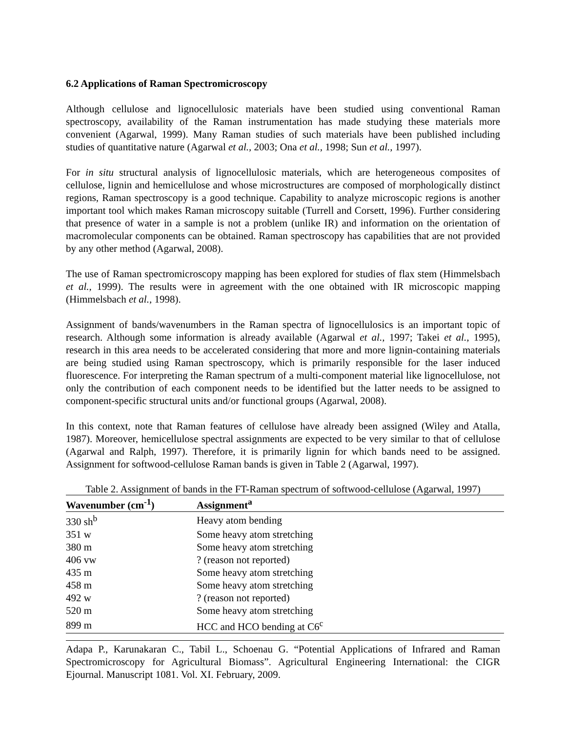6.2 Applications of Raman Spectromicroscopy
Although cellulose and lignocellulosic materials have been studied using conventional Raman spectroscopy, availability of the Raman instrumentation has made studying these materials more convenient (Agarwal, 1999). Many Raman studies of such materials have been published including studies of quantitative nature (Agarwal et al., 2003; Ona et al., 1998; Sun et al., 1997).
For in situ structural analysis of lignocellulosic materials, which are heterogeneous composites of cellulose, lignin and hemicellulose and whose microstructures are composed of morphologically distinct regions, Raman spectroscopy is a good technique. Capability to analyze microscopic regions is another important tool which makes Raman microscopy suitable (Turrell and Corsett, 1996). Further considering that presence of water in a sample is not a problem (unlike IR) and information on the orientation of macromolecular components can be obtained. Raman spectroscopy has capabilities that are not provided by any other method (Agarwal, 2008).
The use of Raman spectromicroscopy mapping has been explored for studies of flax stem (Himmelsbach et al., 1999). The results were in agreement with the one obtained with IR microscopic mapping (Himmelsbach et al., 1998).
Assignment of bands/wavenumbers in the Raman spectra of lignocellulosics is an important topic of research. Although some information is already available (Agarwal et al., 1997; Takei et al., 1995), research in this area needs to be accelerated considering that more and more lignin-containing materials are being studied using Raman spectroscopy, which is primarily responsible for the laser induced fluorescence. For interpreting the Raman spectrum of a multi-component material like lignocellulose, not only the contribution of each component needs to be identified but the latter needs to be assigned to component-specific structural units and/or functional groups (Agarwal, 2008).
In this context, note that Raman features of cellulose have already been assigned (Wiley and Atalla, 1987). Moreover, hemicellulose spectral assignments are expected to be very similar to that of cellulose (Agarwal and Ralph, 1997). Therefore, it is primarily lignin for which bands need to be assigned. Assignment for softwood-cellulose Raman bands is given in Table 2 (Agarwal, 1997).
Table 2. Assignment of bands in the FT-Raman spectrum of softwood-cellulose (Agarwal, 1997)
| Wavenumber (cm<sup>-1</sup>) | Assignment<sup>a</sup> |
| --- | --- |
| 330 sh<sup>b</sup> | Heavy atom bending |
| 351 w | Some heavy atom stretching |
| 380 m | Some heavy atom stretching |
| 406 vw | ? (reason not reported) |
| 435 m | Some heavy atom stretching |
| 458 m | Some heavy atom stretching |
| 492 w | ? (reason not reported) |
| 520 m | Some heavy atom stretching |
| 899 m | HCC and HCO bending at C6<sup>c</sup> |
Adapa P., Karunakaran C., Tabil L., Schoenau G. “Potential Applications of Infrared and Raman Spectromicroscopy for Agricultural Biomass”. Agricultural Engineering International: the CIGR Ejournal. Manuscript 1081. Vol. XI. February, 2009.